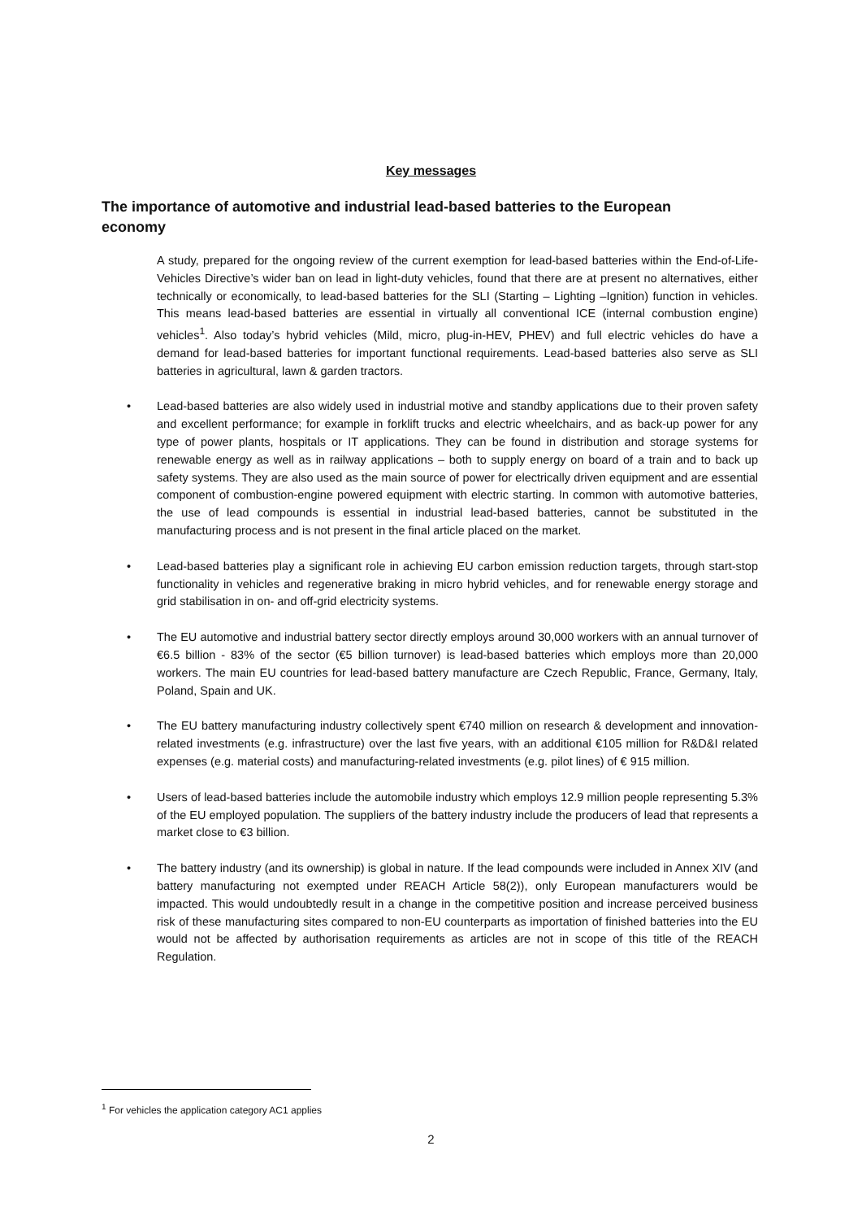Key messages
The importance of automotive and industrial lead-based batteries to the European economy
A study, prepared for the ongoing review of the current exemption for lead-based batteries within the End-of-Life-Vehicles Directive’s wider ban on lead in light-duty vehicles, found that there are at present no alternatives, either technically or economically, to lead-based batteries for the SLI (Starting – Lighting –Ignition) function in vehicles. This means lead-based batteries are essential in virtually all conventional ICE (internal combustion engine) vehicles<sup>1</sup>. Also today’s hybrid vehicles (Mild, micro, plug-in-HEV, PHEV) and full electric vehicles do have a demand for lead-based batteries for important functional requirements. Lead-based batteries also serve as SLI batteries in agricultural, lawn & garden tractors.
• Lead-based batteries are also widely used in industrial motive and standby applications due to their proven safety and excellent performance; for example in forklift trucks and electric wheelchairs, and as back-up power for any type of power plants, hospitals or IT applications. They can be found in distribution and storage systems for renewable energy as well as in railway applications – both to supply energy on board of a train and to back up safety systems. They are also used as the main source of power for electrically driven equipment and are essential component of combustion-engine powered equipment with electric starting. In common with automotive batteries, the use of lead compounds is essential in industrial lead-based batteries, cannot be substituted in the manufacturing process and is not present in the final article placed on the market.
• Lead-based batteries play a significant role in achieving EU carbon emission reduction targets, through start-stop functionality in vehicles and regenerative braking in micro hybrid vehicles, and for renewable energy storage and grid stabilisation in on- and off-grid electricity systems.
• The EU automotive and industrial battery sector directly employs around 30,000 workers with an annual turnover of €6.5 billion - 83% of the sector (€5 billion turnover) is lead-based batteries which employs more than 20,000 workers. The main EU countries for lead-based battery manufacture are Czech Republic, France, Germany, Italy, Poland, Spain and UK.
• The EU battery manufacturing industry collectively spent €740 million on research & development and innovation-related investments (e.g. infrastructure) over the last five years, with an additional €105 million for R&D&I related expenses (e.g. material costs) and manufacturing-related investments (e.g. pilot lines) of € 915 million.
• Users of lead-based batteries include the automobile industry which employs 12.9 million people representing 5.3% of the EU employed population. The suppliers of the battery industry include the producers of lead that represents a market close to €3 billion.
• The battery industry (and its ownership) is global in nature. If the lead compounds were included in Annex XIV (and battery manufacturing not exempted under REACH Article 58(2)), only European manufacturers would be impacted. This would undoubtedly result in a change in the competitive position and increase perceived business risk of these manufacturing sites compared to non-EU counterparts as importation of finished batteries into the EU would not be affected by authorisation requirements as articles are not in scope of this title of the REACH Regulation.
<sup>1</sup> For vehicles the application category AC1 applies
2